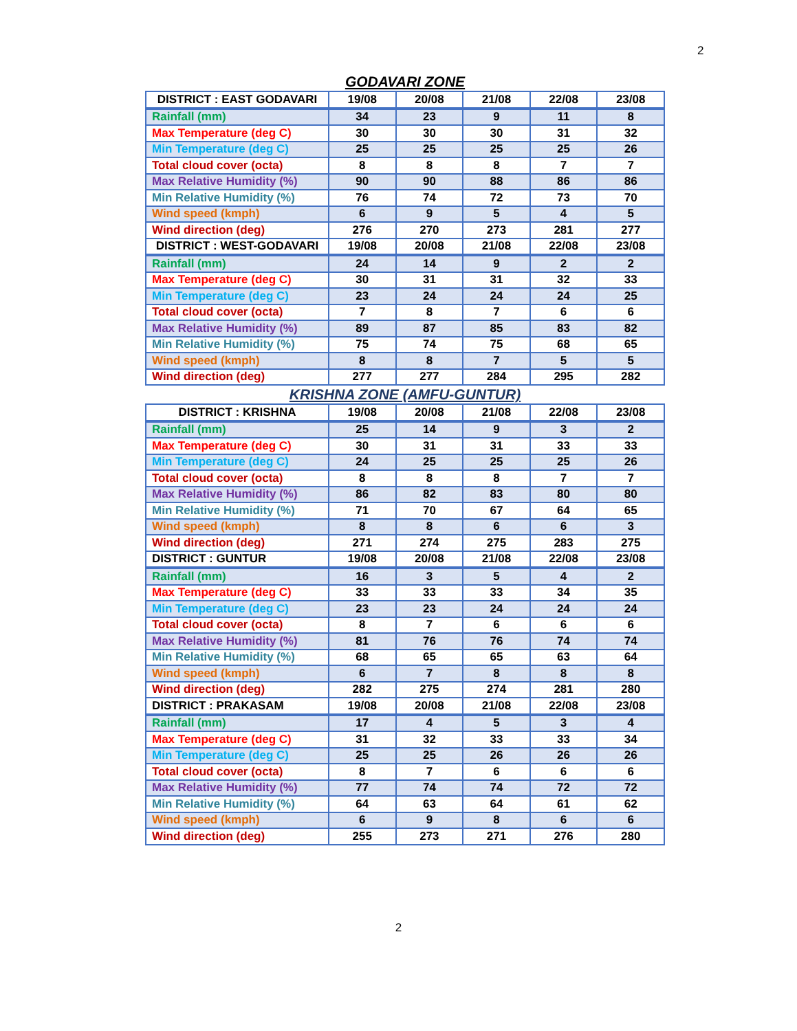2
GODAVARI ZONE
| DISTRICT : EAST GODAVARI | 19/08 | 20/08 | 21/08 | 22/08 | 23/08 |
| Rainfall (mm) | 34 | 23 | 9 | 11 | 8 |
| Max Temperature (deg C) | 30 | 30 | 30 | 31 | 32 |
| Min Temperature (deg C) | 25 | 25 | 25 | 25 | 26 |
| Total cloud cover (octa) | 8 | 8 | 8 | 7 | 7 |
| Max Relative Humidity (%) | 90 | 90 | 88 | 86 | 86 |
| Min Relative Humidity (%) | 76 | 74 | 72 | 73 | 70 |
| Wind speed (kmph) | 6 | 9 | 5 | 4 | 5 |
| Wind direction (deg) | 276 | 270 | 273 | 281 | 277 |
| DISTRICT : WEST-GODAVARI | 19/08 | 20/08 | 21/08 | 22/08 | 23/08 |
| Rainfall (mm) | 24 | 14 | 9 | 2 | 2 |
| Max Temperature (deg C) | 30 | 31 | 31 | 32 | 33 |
| Min Temperature (deg C) | 23 | 24 | 24 | 24 | 25 |
| Total cloud cover (octa) | 7 | 8 | 7 | 6 | 6 |
| Max Relative Humidity (%) | 89 | 87 | 85 | 83 | 82 |
| Min Relative Humidity (%) | 75 | 74 | 75 | 68 | 65 |
| Wind speed (kmph) | 8 | 8 | 7 | 5 | 5 |
| Wind direction (deg) | 277 | 277 | 284 | 295 | 282 |
KRISHNA ZONE (AMFU-GUNTUR)
| DISTRICT : KRISHNA | 19/08 | 20/08 | 21/08 | 22/08 | 23/08 |
| Rainfall (mm) | 25 | 14 | 9 | 3 | 2 |
| Max Temperature (deg C) | 30 | 31 | 31 | 33 | 33 |
| Min Temperature (deg C) | 24 | 25 | 25 | 25 | 26 |
| Total cloud cover (octa) | 8 | 8 | 8 | 7 | 7 |
| Max Relative Humidity (%) | 86 | 82 | 83 | 80 | 80 |
| Min Relative Humidity (%) | 71 | 70 | 67 | 64 | 65 |
| Wind speed (kmph) | 8 | 8 | 6 | 6 | 3 |
| Wind direction (deg) | 271 | 274 | 275 | 283 | 275 |
| DISTRICT : GUNTUR | 19/08 | 20/08 | 21/08 | 22/08 | 23/08 |
| Rainfall (mm) | 16 | 3 | 5 | 4 | 2 |
| Max Temperature (deg C) | 33 | 33 | 33 | 34 | 35 |
| Min Temperature (deg C) | 23 | 23 | 24 | 24 | 24 |
| Total cloud cover (octa) | 8 | 7 | 6 | 6 | 6 |
| Max Relative Humidity (%) | 81 | 76 | 76 | 74 | 74 |
| Min Relative Humidity (%) | 68 | 65 | 65 | 63 | 64 |
| Wind speed (kmph) | 6 | 7 | 8 | 8 | 8 |
| Wind direction (deg) | 282 | 275 | 274 | 281 | 280 |
| DISTRICT : PRAKASAM | 19/08 | 20/08 | 21/08 | 22/08 | 23/08 |
| Rainfall (mm) | 17 | 4 | 5 | 3 | 4 |
| Max Temperature (deg C) | 31 | 32 | 33 | 33 | 34 |
| Min Temperature (deg C) | 25 | 25 | 26 | 26 | 26 |
| Total cloud cover (octa) | 8 | 7 | 6 | 6 | 6 |
| Max Relative Humidity (%) | 77 | 74 | 74 | 72 | 72 |
| Min Relative Humidity (%) | 64 | 63 | 64 | 61 | 62 |
| Wind speed (kmph) | 6 | 9 | 8 | 6 | 6 |
| Wind direction (deg) | 255 | 273 | 271 | 276 | 280 |
2